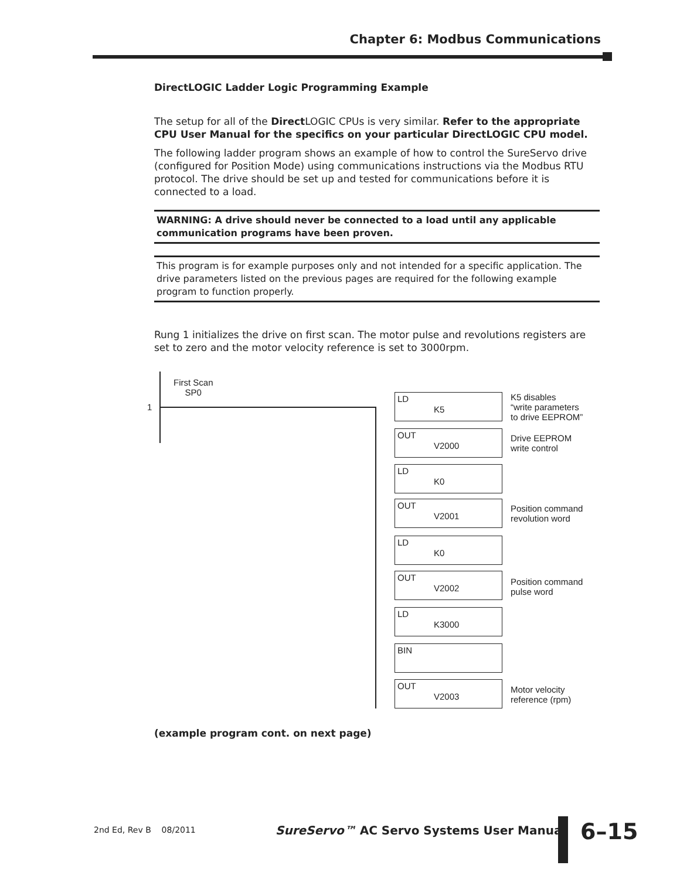Chapter 6: Modbus Communications
DirectLOGIC Ladder Logic Programming Example
The setup for all of the Direct LOGIC CPUs is very similar. Refer to the appropriate CPU User Manual for the specifics on your particular DirectLOGIC CPU model.
The following ladder program shows an example of how to control the SureServo drive (configured for Position Mode) using communications instructions via the Modbus RTU protocol. The drive should be set up and tested for communications before it is connected to a load.
WARNING: A drive should never be connected to a load until any applicable communication programs have been proven.
This program is for example purposes only and not intended for a specific application. The drive parameters listed on the previous pages are required for the following example program to function properly.
Rung 1 initializes the drive on first scan. The motor pulse and revolutions registers are set to zero and the motor velocity reference is set to 3000rpm.
1
First Scan
SP0
LD
K5
K5 disables
“write parameters
to drive EEPROM”
OUT
V2000
Drive EEPROM
write control
LD
K0
OUT
V2001
Position command
revolution word
LD
K0
OUT
V2002
Position command
pulse word
LD
K3000
BIN
OUT
V2003
Motor velocity
reference (rpm)
(example program cont. on next page)
2nd Ed, Rev B 08/2011
SureServo™ AC Servo Systems User Manual
6–15